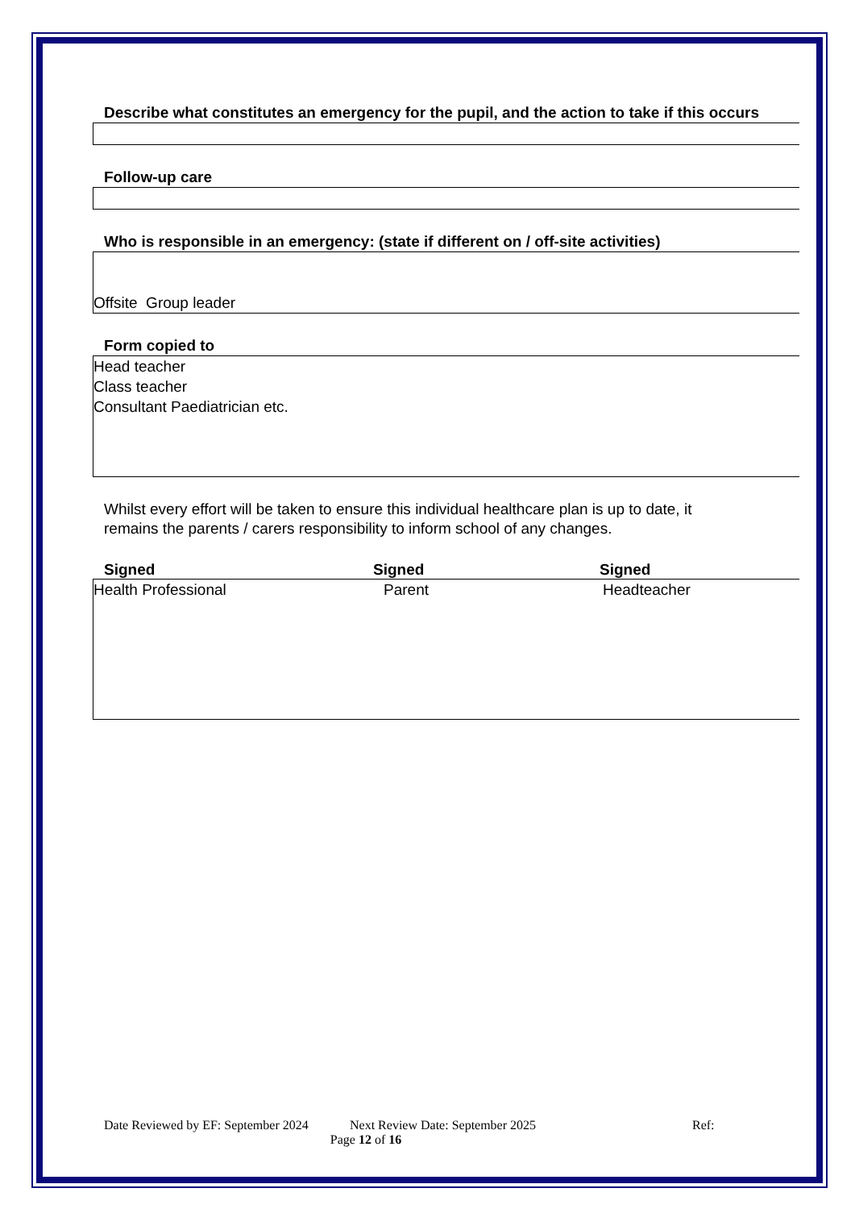Describe what constitutes an emergency for the pupil, and the action to take if this occurs
Follow-up care
Who is responsible in an emergency: (state if different on / off-site activities)
Offsite Group leader
Form copied to
Head teacher
Class teacher
Consultant Paediatrician etc.
Whilst every effort will be taken to ensure this individual healthcare plan is up to date, it remains the parents / carers responsibility to inform school of any changes.
Signed Signed Signed
Health Professional Parent Headteacher
Date Reviewed by EF: September 2024 Next Review Date: September 2025 Ref:
Page 12 of 16